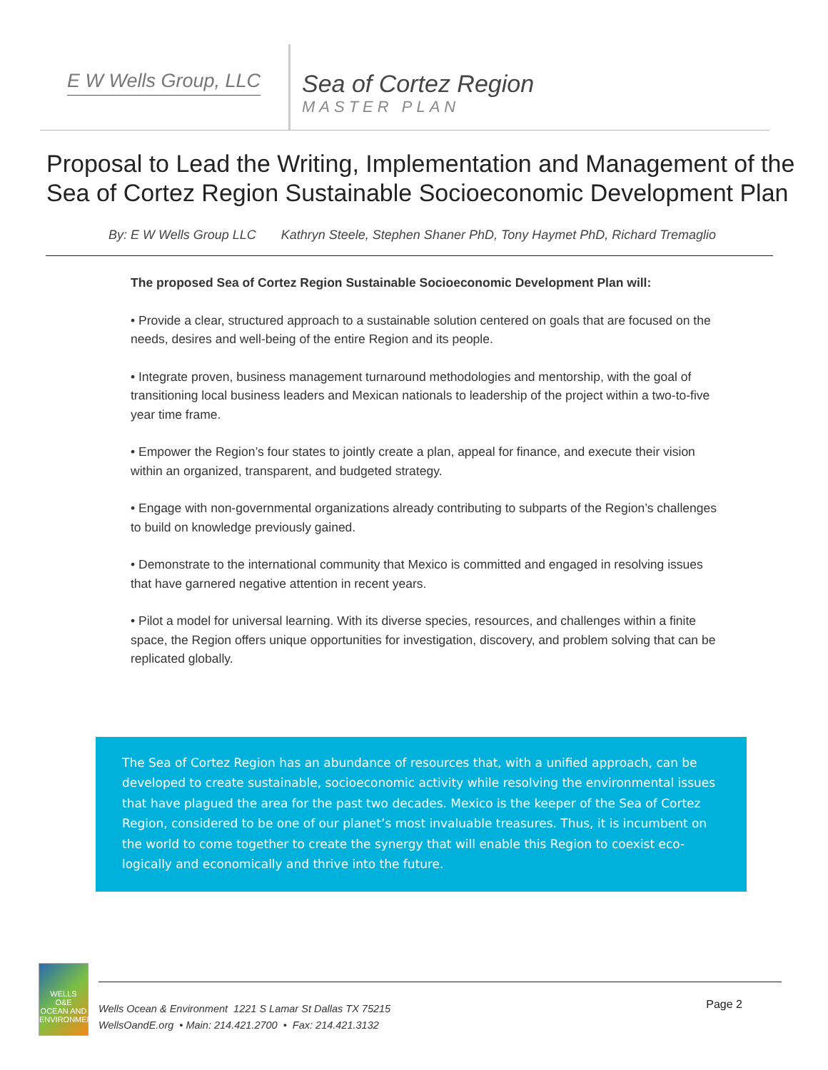E W Wells Group, LLC
Sea of Cortez Region
MASTER PLAN
Proposal to Lead the Writing, Implementation and Management of the Sea of Cortez Region Sustainable Socioeconomic Development Plan
By: E W Wells Group LLC Kathryn Steele, Stephen Shaner PhD, Tony Haymet PhD, Richard Tremaglio
The proposed Sea of Cortez Region Sustainable Socioeconomic Development Plan will:
• Provide a clear, structured approach to a sustainable solution centered on goals that are focused on the needs, desires and well-being of the entire Region and its people.
• Integrate proven, business management turnaround methodologies and mentorship, with the goal of transitioning local business leaders and Mexican nationals to leadership of the project within a two-to-five year time frame.
• Empower the Region’s four states to jointly create a plan, appeal for finance, and execute their vision within an organized, transparent, and budgeted strategy.
• Engage with non-governmental organizations already contributing to subparts of the Region’s challenges to build on knowledge previously gained.
• Demonstrate to the international community that Mexico is committed and engaged in resolving issues that have garnered negative attention in recent years.
• Pilot a model for universal learning. With its diverse species, resources, and challenges within a finite space, the Region offers unique opportunities for investigation, discovery, and problem solving that can be replicated globally.
The Sea of Cortez Region has an abundance of resources that, with a unified approach, can be developed to create sustainable, socioeconomic activity while resolving the environmental issues that have plagued the area for the past two decades. Mexico is the keeper of the Sea of Cortez Region, considered to be one of our planet’s most invaluable treasures. Thus, it is incumbent on the world to come together to create the synergy that will enable this Region to coexist eco-logically and economically and thrive into the future.
WELLS
O&E
OCEAN AND ENVIRONMENT
Wells Ocean & Environment 1221 S Lamar St Dallas TX 75215
WellsOandE.org • Main: 214.421.2700 • Fax: 214.421.3132
Page 2